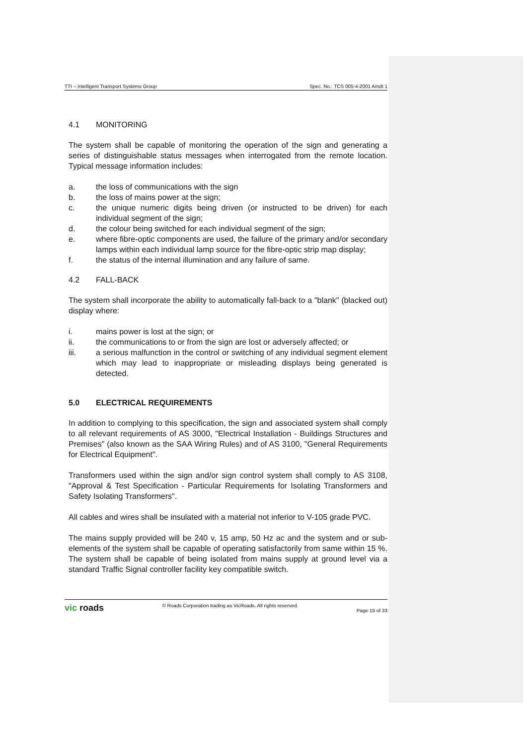TTI – Intelligent Transport Systems Group Spec. No.: TCS 005-4-2001 Amdt 1
4.1 MONITORING
The system shall be capable of monitoring the operation of the sign and generating a series of distinguishable status messages when interrogated from the remote location. Typical message information includes:
a. the loss of communications with the sign
b. the loss of mains power at the sign;
c. the unique numeric digits being driven (or instructed to be driven) for each individual segment of the sign;
d. the colour being switched for each individual segment of the sign;
e. where fibre-optic components are used, the failure of the primary and/or secondary lamps within each individual lamp source for the fibre-optic strip map display;
f. the status of the internal illumination and any failure of same.
4.2 FALL-BACK
The system shall incorporate the ability to automatically fall-back to a "blank" (blacked out) display where:
i. mains power is lost at the sign; or
ii. the communications to or from the sign are lost or adversely affected; or
iii. a serious malfunction in the control or switching of any individual segment element which may lead to inappropriate or misleading displays being generated is detected.
5.0 ELECTRICAL REQUIREMENTS
In addition to complying to this specification, the sign and associated system shall comply to all relevant requirements of AS 3000, "Electrical Installation - Buildings Structures and Premises" (also known as the SAA Wiring Rules) and of AS 3100, "General Requirements for Electrical Equipment".
Transformers used within the sign and/or sign control system shall comply to AS 3108, "Approval & Test Specification - Particular Requirements for Isolating Transformers and Safety Isolating Transformers".
All cables and wires shall be insulated with a material not inferior to V-105 grade PVC.
The mains supply provided will be 240 v, 15 amp, 50 Hz ac and the system and or sub-elements of the system shall be capable of operating satisfactorily from same within 15 %. The system shall be capable of being isolated from mains supply at ground level via a standard Traffic Signal controller facility key compatible switch.
vic roads © Roads Corporation trading as VicRoads. All rights reserved. Page 15 of 33